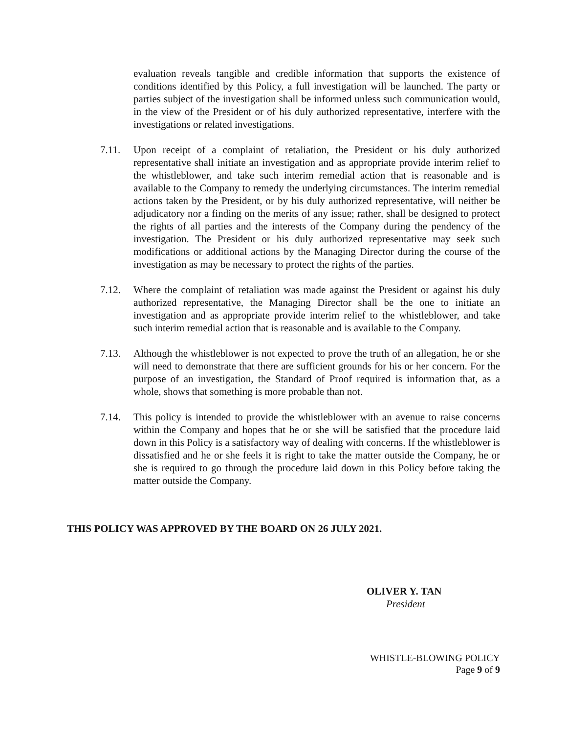evaluation reveals tangible and credible information that supports the existence of conditions identified by this Policy, a full investigation will be launched. The party or parties subject of the investigation shall be informed unless such communication would, in the view of the President or of his duly authorized representative, interfere with the investigations or related investigations.
7.11. Upon receipt of a complaint of retaliation, the President or his duly authorized representative shall initiate an investigation and as appropriate provide interim relief to the whistleblower, and take such interim remedial action that is reasonable and is available to the Company to remedy the underlying circumstances. The interim remedial actions taken by the President, or by his duly authorized representative, will neither be adjudicatory nor a finding on the merits of any issue; rather, shall be designed to protect the rights of all parties and the interests of the Company during the pendency of the investigation. The President or his duly authorized representative may seek such modifications or additional actions by the Managing Director during the course of the investigation as may be necessary to protect the rights of the parties.
7.12. Where the complaint of retaliation was made against the President or against his duly authorized representative, the Managing Director shall be the one to initiate an investigation and as appropriate provide interim relief to the whistleblower, and take such interim remedial action that is reasonable and is available to the Company.
7.13. Although the whistleblower is not expected to prove the truth of an allegation, he or she will need to demonstrate that there are sufficient grounds for his or her concern. For the purpose of an investigation, the Standard of Proof required is information that, as a whole, shows that something is more probable than not.
7.14. This policy is intended to provide the whistleblower with an avenue to raise concerns within the Company and hopes that he or she will be satisfied that the procedure laid down in this Policy is a satisfactory way of dealing with concerns. If the whistleblower is dissatisfied and he or she feels it is right to take the matter outside the Company, he or she is required to go through the procedure laid down in this Policy before taking the matter outside the Company.
THIS POLICY WAS APPROVED BY THE BOARD ON 26 JULY 2021.
OLIVER Y. TAN
President
WHISTLE-BLOWING POLICY
Page 9 of 9